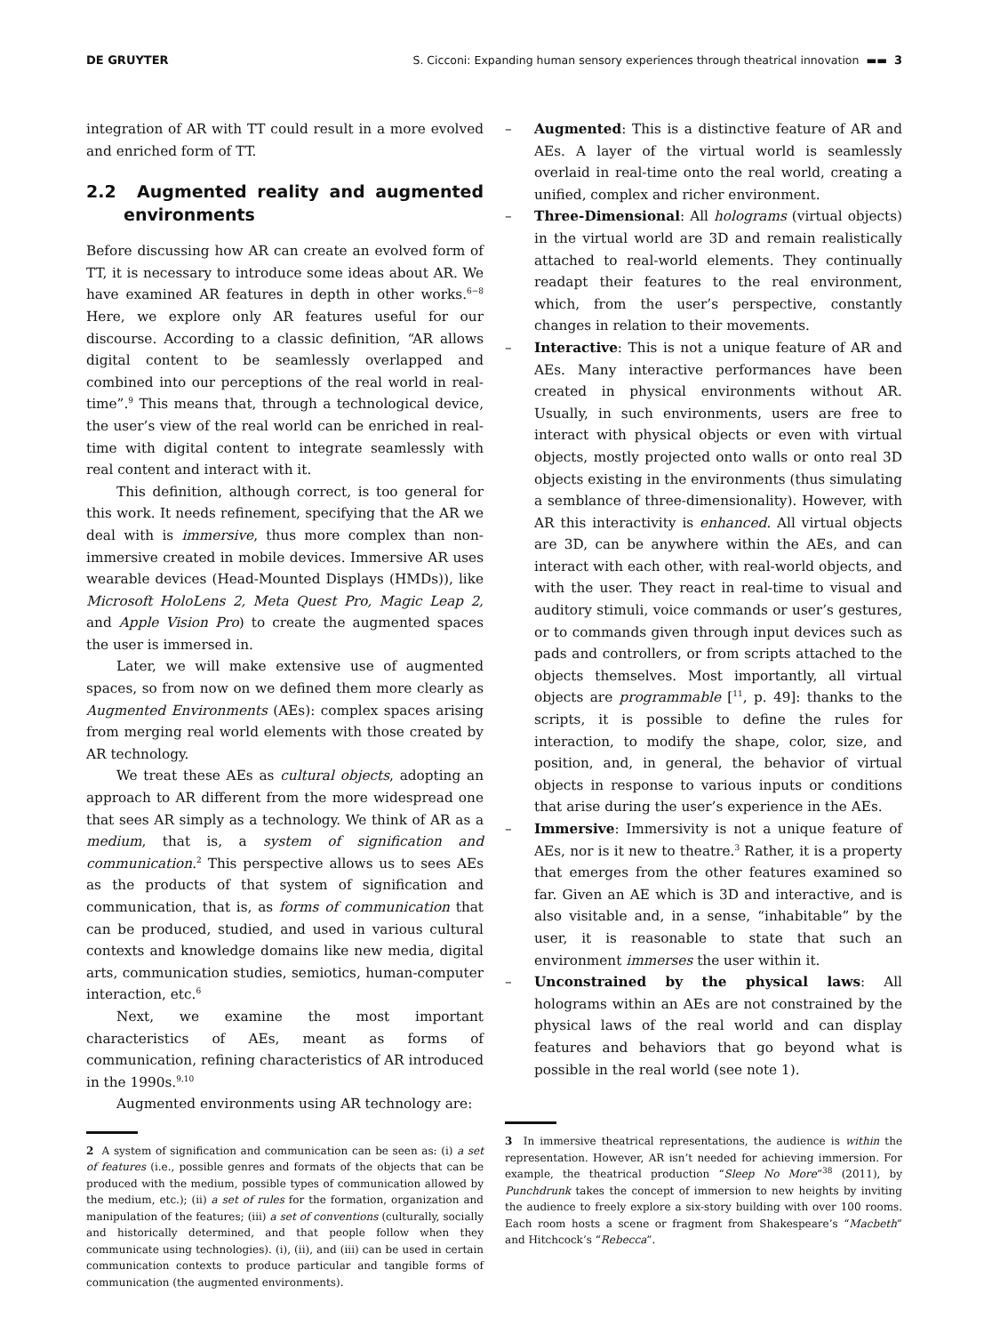DE GRUYTER S. Cicconi: Expanding human sensory experiences through theatrical innovation ▬▬ 3
integration of AR with TT could result in a more evolved and enriched form of TT.
2.2 Augmented reality and augmented environments
Before discussing how AR can create an evolved form of TT, it is necessary to introduce some ideas about AR. We have examined AR features in depth in other works.<sup>6−8</sup> Here, we explore only AR features useful for our discourse. According to a classic definition, “AR allows digital content to be seamlessly overlapped and combined into our perceptions of the real world in real-time”.<sup>9</sup> This means that, through a technological device, the user’s view of the real world can be enriched in real-time with digital content to integrate seamlessly with real content and interact with it.
This definition, although correct, is too general for this work. It needs refinement, specifying that the AR we deal with is immersive, thus more complex than non-immersive created in mobile devices. Immersive AR uses wearable devices (Head-Mounted Displays (HMDs)), like Microsoft HoloLens 2, Meta Quest Pro, Magic Leap 2, and Apple Vision Pro) to create the augmented spaces the user is immersed in.
Later, we will make extensive use of augmented spaces, so from now on we defined them more clearly as Augmented Environments (AEs): complex spaces arising from merging real world elements with those created by AR technology.
We treat these AEs as cultural objects, adopting an approach to AR different from the more widespread one that sees AR simply as a technology. We think of AR as a medium, that is, a system of signification and communication.<sup>2</sup> This perspective allows us to sees AEs as the products of that system of signification and communication, that is, as forms of communication that can be produced, studied, and used in various cultural contexts and knowledge domains like new media, digital arts, communication studies, semiotics, human-computer interaction, etc.<sup>6</sup>
Next, we examine the most important characteristics of AEs, meant as forms of communication, refining characteristics of AR introduced in the 1990s.<sup>9,10</sup>
Augmented environments using AR technology are:
2 A system of signification and communication can be seen as: (i) a set of features (i.e., possible genres and formats of the objects that can be produced with the medium, possible types of communication allowed by the medium, etc.); (ii) a set of rules for the formation, organization and manipulation of the features; (iii) a set of conventions (culturally, socially and historically determined, and that people follow when they communicate using technologies). (i), (ii), and (iii) can be used in certain communication contexts to produce particular and tangible forms of communication (the augmented environments).
– Augmented: This is a distinctive feature of AR and AEs. A layer of the virtual world is seamlessly overlaid in real-time onto the real world, creating a unified, complex and richer environment.
– Three-Dimensional: All holograms (virtual objects) in the virtual world are 3D and remain realistically attached to real-world elements. They continually readapt their features to the real environment, which, from the user’s perspective, constantly changes in relation to their movements.
– Interactive: This is not a unique feature of AR and AEs. Many interactive performances have been created in physical environments without AR. Usually, in such environments, users are free to interact with physical objects or even with virtual objects, mostly projected onto walls or onto real 3D objects existing in the environments (thus simulating a semblance of three-dimensionality). However, with AR this interactivity is enhanced. All virtual objects are 3D, can be anywhere within the AEs, and can interact with each other, with real-world objects, and with the user. They react in real-time to visual and auditory stimuli, voice commands or user’s gestures, or to commands given through input devices such as pads and controllers, or from scripts attached to the objects themselves. Most importantly, all virtual objects are programmable [<sup>11</sup>, p. 49]: thanks to the scripts, it is possible to define the rules for interaction, to modify the shape, color, size, and position, and, in general, the behavior of virtual objects in response to various inputs or conditions that arise during the user’s experience in the AEs.
– Immersive: Immersivity is not a unique feature of AEs, nor is it new to theatre.<sup>3</sup> Rather, it is a property that emerges from the other features examined so far. Given an AE which is 3D and interactive, and is also visitable and, in a sense, “inhabitable” by the user, it is reasonable to state that such an environment immerses the user within it.
– Unconstrained by the physical laws: All holograms within an AEs are not constrained by the physical laws of the real world and can display features and behaviors that go beyond what is possible in the real world (see note 1).
3 In immersive theatrical representations, the audience is within the representation. However, AR isn’t needed for achieving immersion. For example, the theatrical production “Sleep No More”<sup>38</sup> (2011), by Punchdrunk takes the concept of immersion to new heights by inviting the audience to freely explore a six-story building with over 100 rooms. Each room hosts a scene or fragment from Shakespeare’s “Macbeth” and Hitchcock’s “Rebecca”.